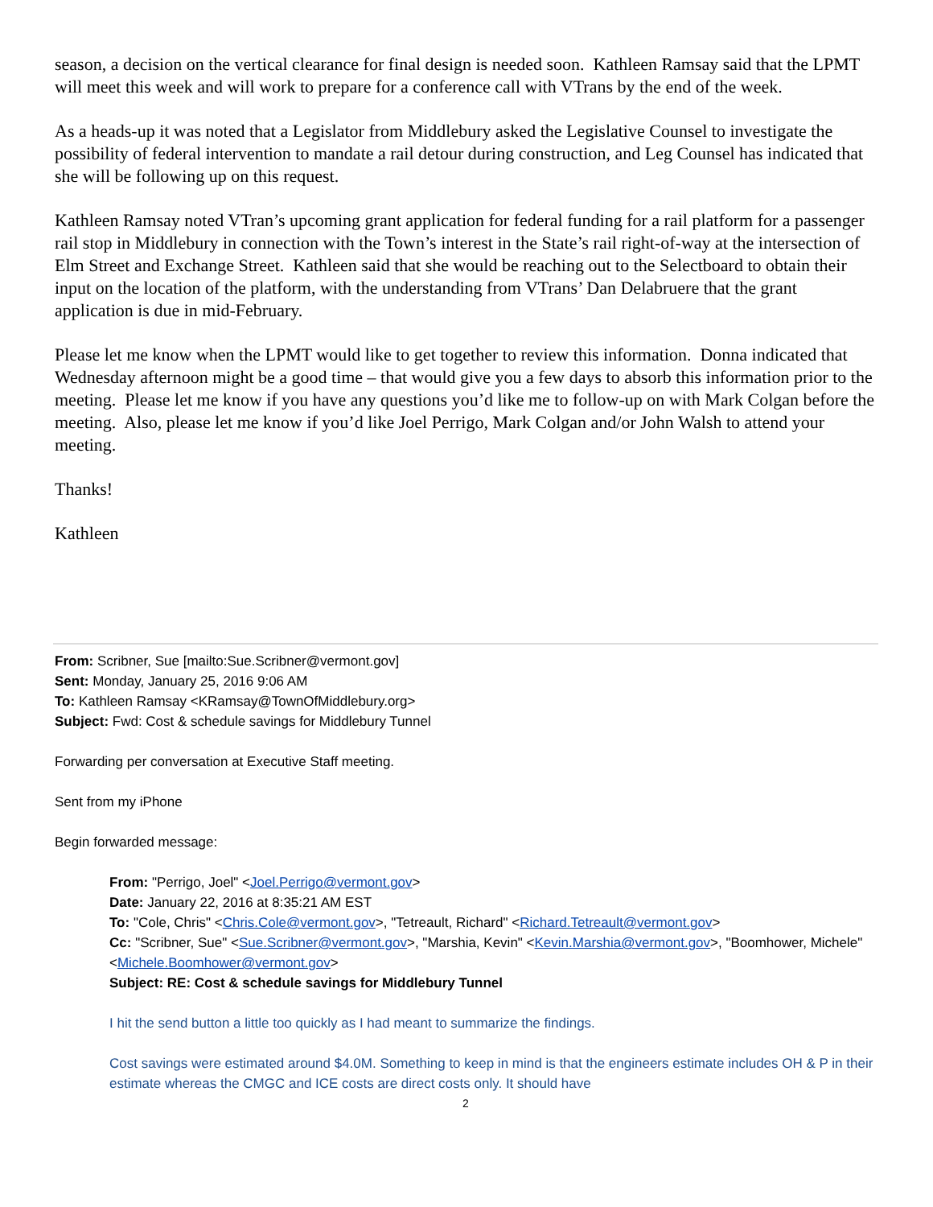season, a decision on the vertical clearance for final design is needed soon. Kathleen Ramsay said that the LPMT will meet this week and will work to prepare for a conference call with VTrans by the end of the week.
As a heads-up it was noted that a Legislator from Middlebury asked the Legislative Counsel to investigate the possibility of federal intervention to mandate a rail detour during construction, and Leg Counsel has indicated that she will be following up on this request.
Kathleen Ramsay noted VTran’s upcoming grant application for federal funding for a rail platform for a passenger rail stop in Middlebury in connection with the Town’s interest in the State’s rail right-of-way at the intersection of Elm Street and Exchange Street. Kathleen said that she would be reaching out to the Selectboard to obtain their input on the location of the platform, with the understanding from VTrans’ Dan Delabruere that the grant application is due in mid-February.
Please let me know when the LPMT would like to get together to review this information. Donna indicated that Wednesday afternoon might be a good time – that would give you a few days to absorb this information prior to the meeting. Please let me know if you have any questions you’d like me to follow-up on with Mark Colgan before the meeting. Also, please let me know if you’d like Joel Perrigo, Mark Colgan and/or John Walsh to attend your meeting.
Thanks!
Kathleen
From: Scribner, Sue [mailto:Sue.Scribner@vermont.gov]
Sent: Monday, January 25, 2016 9:06 AM
To: Kathleen Ramsay <KRamsay@TownOfMiddlebury.org>
Subject: Fwd: Cost & schedule savings for Middlebury Tunnel
Forwarding per conversation at Executive Staff meeting.
Sent from my iPhone
Begin forwarded message:
From: "Perrigo, Joel" <Joel.Perrigo@vermont.gov>
Date: January 22, 2016 at 8:35:21 AM EST
To: "Cole, Chris" <Chris.Cole@vermont.gov>, "Tetreault, Richard" <Richard.Tetreault@vermont.gov>
Cc: "Scribner, Sue" <Sue.Scribner@vermont.gov>, "Marshia, Kevin" <Kevin.Marshia@vermont.gov>, "Boomhower, Michele" <Michele.Boomhower@vermont.gov>
Subject: RE: Cost & schedule savings for Middlebury Tunnel
I hit the send button a little too quickly as I had meant to summarize the findings.
Cost savings were estimated around $4.0M. Something to keep in mind is that the engineers estimate includes OH & P in their estimate whereas the CMGC and ICE costs are direct costs only. It should have
2